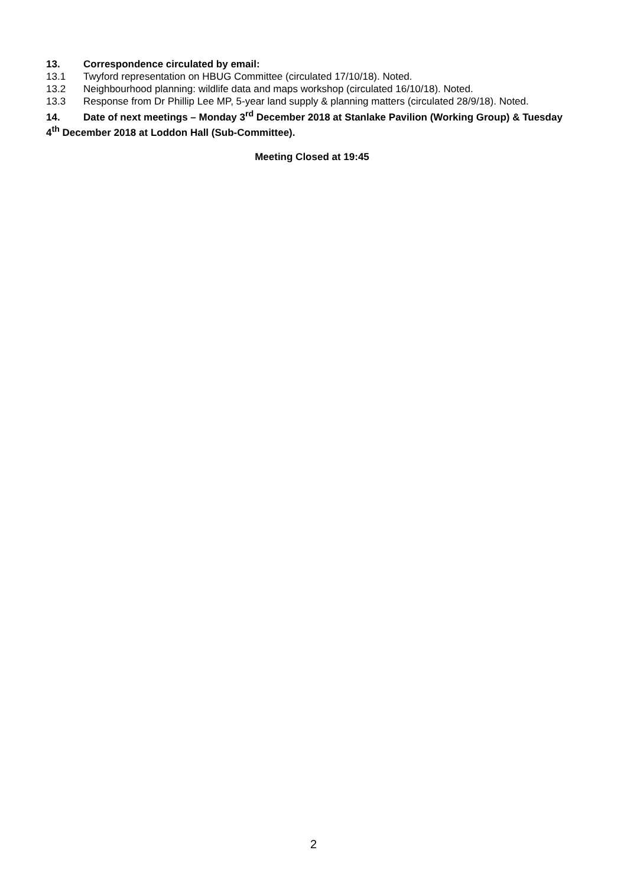13. Correspondence circulated by email:
13.1 Twyford representation on HBUG Committee (circulated 17/10/18). Noted.
13.2 Neighbourhood planning: wildlife data and maps workshop (circulated 16/10/18). Noted.
13.3 Response from Dr Phillip Lee MP, 5-year land supply & planning matters (circulated 28/9/18). Noted.
14. Date of next meetings – Monday 3<sup>rd</sup> December 2018 at Stanlake Pavilion (Working Group) & Tuesday 4<sup>th</sup> December 2018 at Loddon Hall (Sub-Committee).
Meeting Closed at 19:45
2